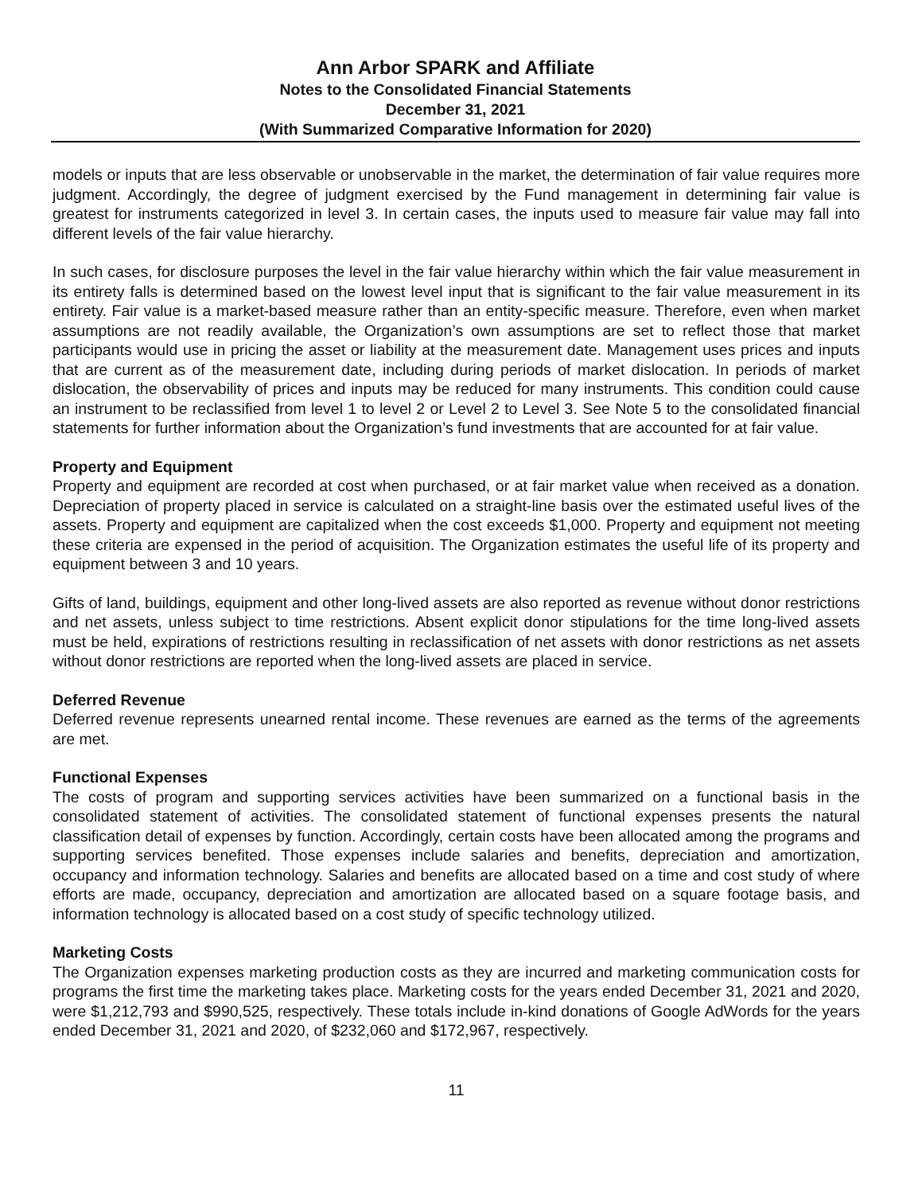Ann Arbor SPARK and Affiliate
Notes to the Consolidated Financial Statements
December 31, 2021
(With Summarized Comparative Information for 2020)
models or inputs that are less observable or unobservable in the market, the determination of fair value requires more judgment. Accordingly, the degree of judgment exercised by the Fund management in determining fair value is greatest for instruments categorized in level 3. In certain cases, the inputs used to measure fair value may fall into different levels of the fair value hierarchy.
In such cases, for disclosure purposes the level in the fair value hierarchy within which the fair value measurement in its entirety falls is determined based on the lowest level input that is significant to the fair value measurement in its entirety. Fair value is a market-based measure rather than an entity-specific measure. Therefore, even when market assumptions are not readily available, the Organization’s own assumptions are set to reflect those that market participants would use in pricing the asset or liability at the measurement date. Management uses prices and inputs that are current as of the measurement date, including during periods of market dislocation. In periods of market dislocation, the observability of prices and inputs may be reduced for many instruments. This condition could cause an instrument to be reclassified from level 1 to level 2 or Level 2 to Level 3. See Note 5 to the consolidated financial statements for further information about the Organization’s fund investments that are accounted for at fair value.
Property and Equipment
Property and equipment are recorded at cost when purchased, or at fair market value when received as a donation. Depreciation of property placed in service is calculated on a straight-line basis over the estimated useful lives of the assets. Property and equipment are capitalized when the cost exceeds $1,000. Property and equipment not meeting these criteria are expensed in the period of acquisition. The Organization estimates the useful life of its property and equipment between 3 and 10 years.
Gifts of land, buildings, equipment and other long-lived assets are also reported as revenue without donor restrictions and net assets, unless subject to time restrictions. Absent explicit donor stipulations for the time long-lived assets must be held, expirations of restrictions resulting in reclassification of net assets with donor restrictions as net assets without donor restrictions are reported when the long-lived assets are placed in service.
Deferred Revenue
Deferred revenue represents unearned rental income. These revenues are earned as the terms of the agreements are met.
Functional Expenses
The costs of program and supporting services activities have been summarized on a functional basis in the consolidated statement of activities. The consolidated statement of functional expenses presents the natural classification detail of expenses by function. Accordingly, certain costs have been allocated among the programs and supporting services benefited. Those expenses include salaries and benefits, depreciation and amortization, occupancy and information technology. Salaries and benefits are allocated based on a time and cost study of where efforts are made, occupancy, depreciation and amortization are allocated based on a square footage basis, and information technology is allocated based on a cost study of specific technology utilized.
Marketing Costs
The Organization expenses marketing production costs as they are incurred and marketing communication costs for programs the first time the marketing takes place. Marketing costs for the years ended December 31, 2021 and 2020, were $1,212,793 and $990,525, respectively. These totals include in-kind donations of Google AdWords for the years ended December 31, 2021 and 2020, of $232,060 and $172,967, respectively.
11